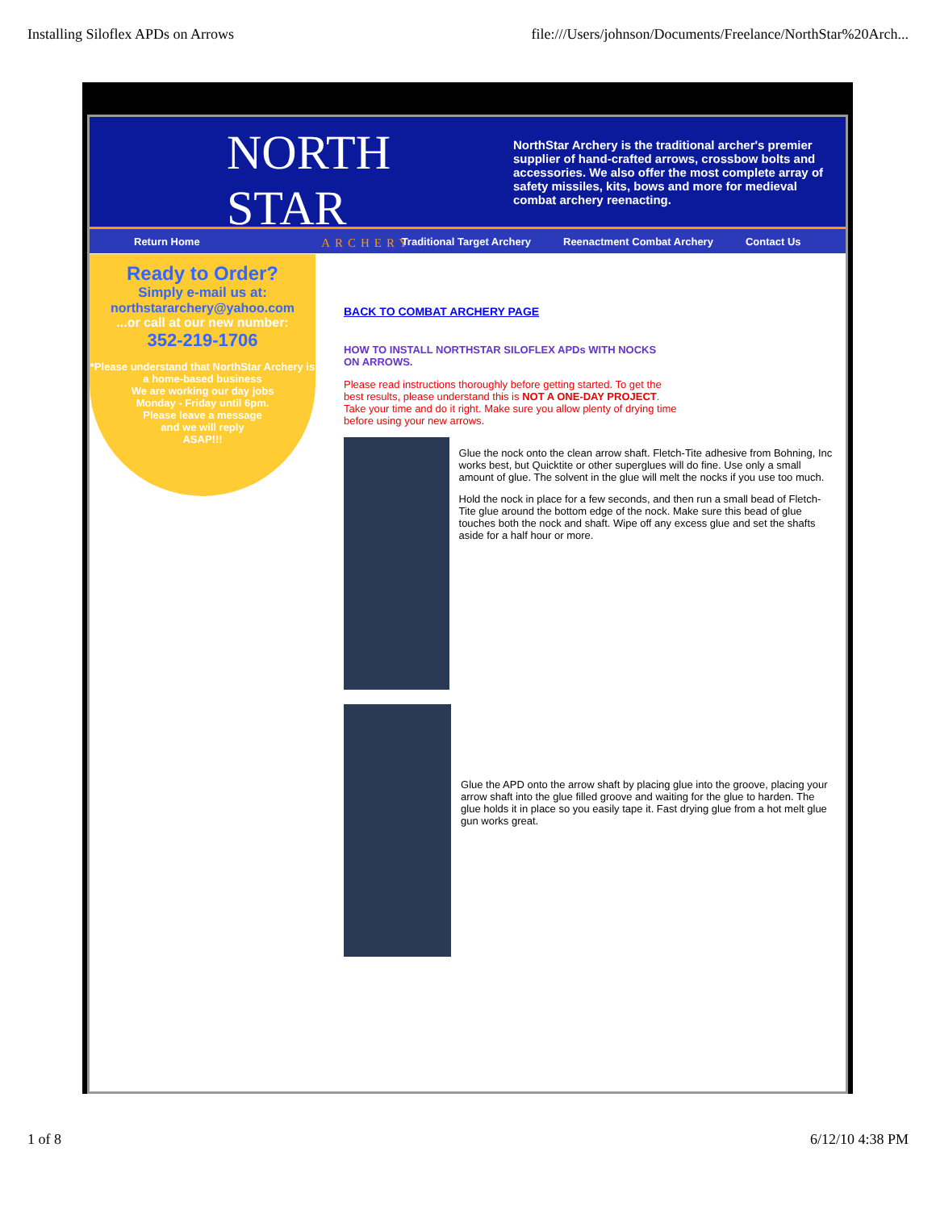Installing Siloflex APDs on Arrows file:///Users/johnson/Documents/Freelance/NorthStar%20Arch...
NORTH STAR
ARCHERY
NorthStar Archery is the traditional archer's premier supplier of hand-crafted arrows, crossbow bolts and accessories. We also offer the most complete array of safety missiles, kits, bows and more for medieval combat archery reenacting.
Return Home Traditional Target Archery Reenactment Combat Archery Contact Us
Ready to Order?
Simply e-mail us at:
northstararchery@yahoo.com
...or call at our new number:
352-219-1706
*Please understand that NorthStar Archery is a home-based business
We are working our day jobs
Monday - Friday until 6pm.
Please leave a message
and we will reply
ASAP!!!
BACK TO COMBAT ARCHERY PAGE
HOW TO INSTALL NORTHSTAR SILOFLEX APDs WITH NOCKS
ON ARROWS.
Please read instructions thoroughly before getting started. To get the best results, please understand this is NOT A ONE-DAY PROJECT. Take your time and do it right. Make sure you allow plenty of drying time before using your new arrows.
Glue the nock onto the clean arrow shaft. Fletch-Tite adhesive from Bohning, Inc works best, but Quicktite or other superglues will do fine. Use only a small amount of glue. The solvent in the glue will melt the nocks if you use too much.
Hold the nock in place for a few seconds, and then run a small bead of Fletch-Tite glue around the bottom edge of the nock. Make sure this bead of glue touches both the nock and shaft. Wipe off any excess glue and set the shafts aside for a half hour or more.
Glue the APD onto the arrow shaft by placing glue into the groove, placing your arrow shaft into the glue filled groove and waiting for the glue to harden. The glue holds it in place so you easily tape it. Fast drying glue from a hot melt glue gun works great.
1 of 8 6/12/10 4:38 PM